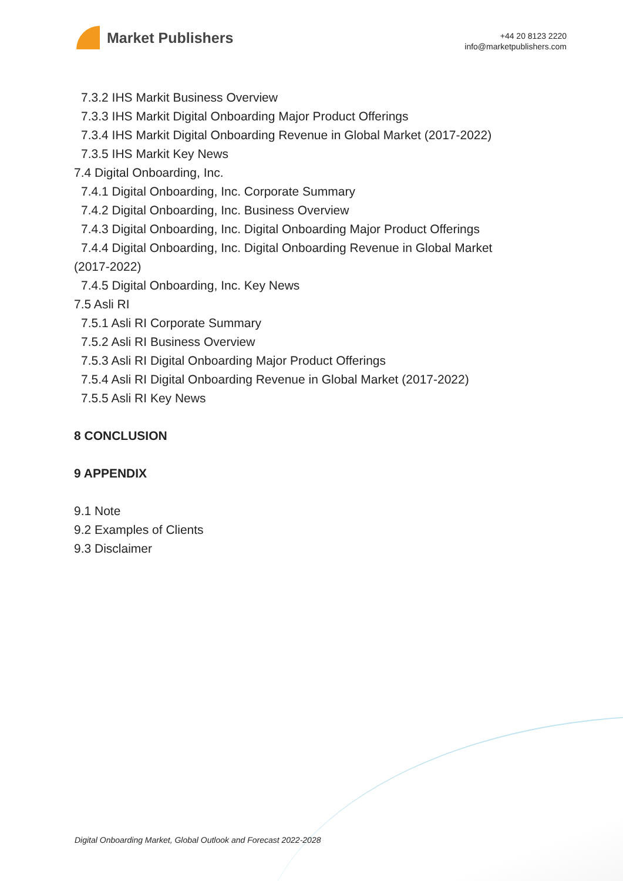Market Publishers
+44 20 8123 2220
info@marketpublishers.com
7.3.2 IHS Markit Business Overview
7.3.3 IHS Markit Digital Onboarding Major Product Offerings
7.3.4 IHS Markit Digital Onboarding Revenue in Global Market (2017-2022)
7.3.5 IHS Markit Key News
7.4 Digital Onboarding, Inc.
7.4.1 Digital Onboarding, Inc. Corporate Summary
7.4.2 Digital Onboarding, Inc. Business Overview
7.4.3 Digital Onboarding, Inc. Digital Onboarding Major Product Offerings
7.4.4 Digital Onboarding, Inc. Digital Onboarding Revenue in Global Market
(2017-2022)
7.4.5 Digital Onboarding, Inc. Key News
7.5 Asli RI
7.5.1 Asli RI Corporate Summary
7.5.2 Asli RI Business Overview
7.5.3 Asli RI Digital Onboarding Major Product Offerings
7.5.4 Asli RI Digital Onboarding Revenue in Global Market (2017-2022)
7.5.5 Asli RI Key News
8 CONCLUSION
9 APPENDIX
9.1 Note
9.2 Examples of Clients
9.3 Disclaimer
Digital Onboarding Market, Global Outlook and Forecast 2022-2028